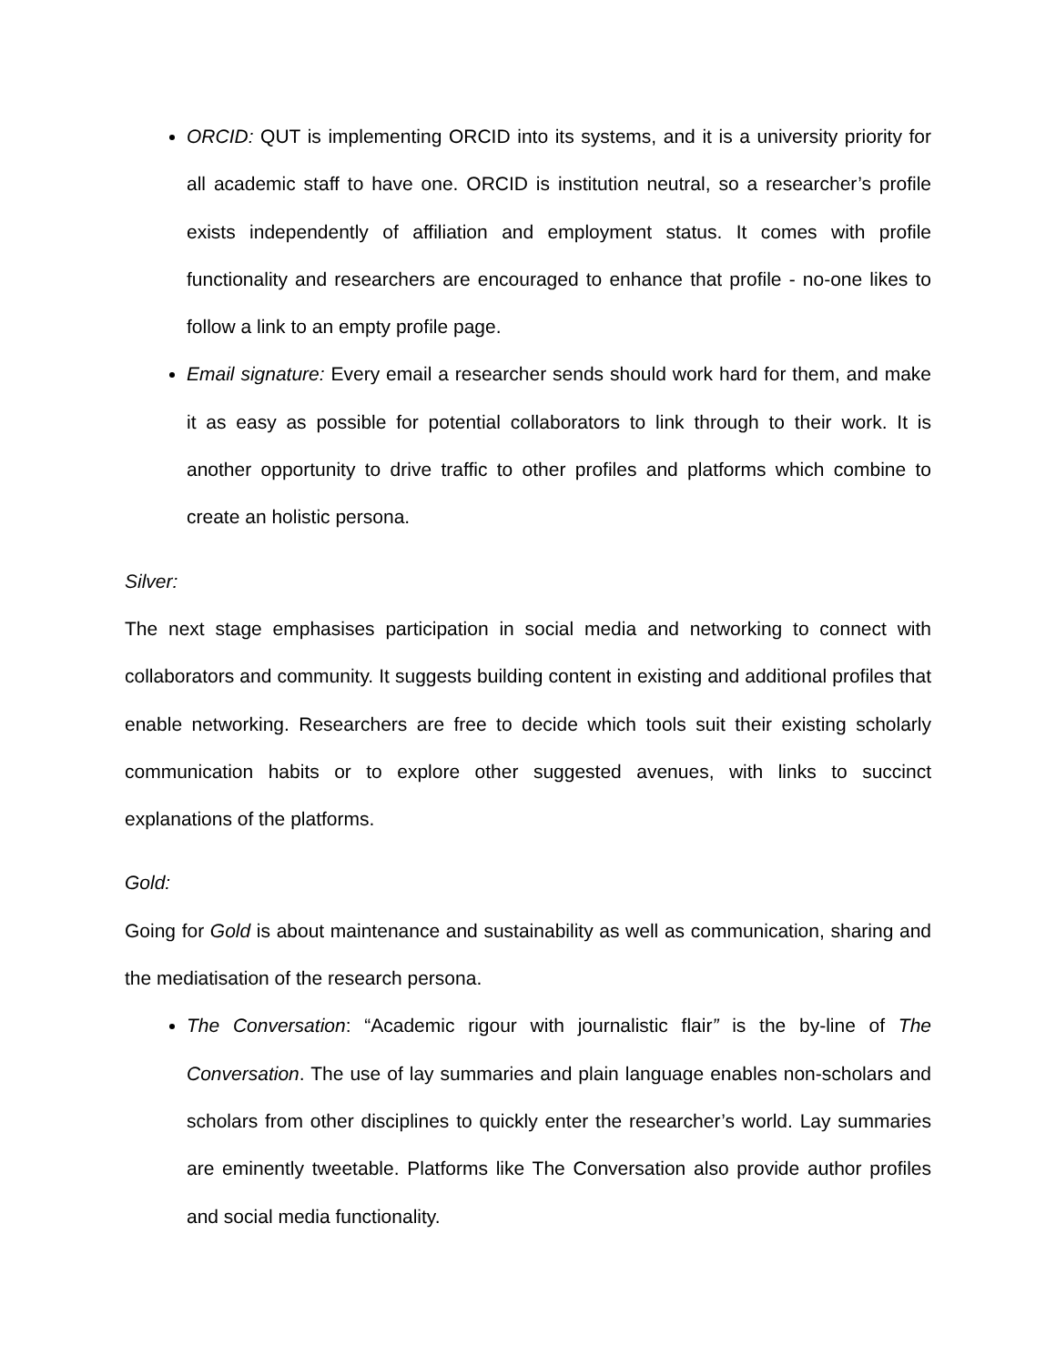ORCID: QUT is implementing ORCID into its systems, and it is a university priority for all academic staff to have one. ORCID is institution neutral, so a researcher’s profile exists independently of affiliation and employment status. It comes with profile functionality and researchers are encouraged to enhance that profile - no-one likes to follow a link to an empty profile page.
Email signature: Every email a researcher sends should work hard for them, and make it as easy as possible for potential collaborators to link through to their work. It is another opportunity to drive traffic to other profiles and platforms which combine to create an holistic persona.
Silver:
The next stage emphasises participation in social media and networking to connect with collaborators and community. It suggests building content in existing and additional profiles that enable networking. Researchers are free to decide which tools suit their existing scholarly communication habits or to explore other suggested avenues, with links to succinct explanations of the platforms.
Gold:
Going for Gold is about maintenance and sustainability as well as communication, sharing and the mediatisation of the research persona.
The Conversation: “Academic rigour with journalistic flair” is the by-line of The Conversation. The use of lay summaries and plain language enables non-scholars and scholars from other disciplines to quickly enter the researcher’s world. Lay summaries are eminently tweetable. Platforms like The Conversation also provide author profiles and social media functionality.